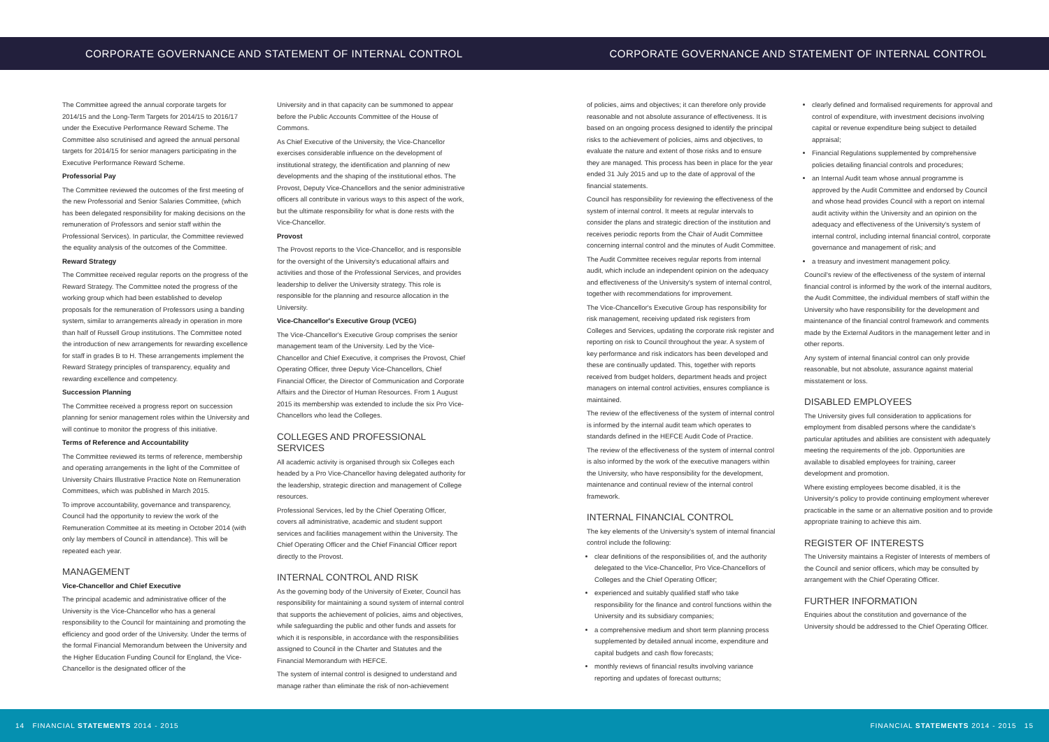CORPORATE GOVERNANCE AND STATEMENT OF INTERNAL CONTROL CORPORATE GOVERNANCE AND STATEMENT OF INTERNAL CONTROL
The Committee agreed the annual corporate targets for 2014/15 and the Long-Term Targets for 2014/15 to 2016/17 under the Executive Performance Reward Scheme. The Committee also scrutinised and agreed the annual personal targets for 2014/15 for senior managers participating in the Executive Performance Reward Scheme.
Professorial Pay
The Committee reviewed the outcomes of the first meeting of the new Professorial and Senior Salaries Committee, (which has been delegated responsibility for making decisions on the remuneration of Professors and senior staff within the Professional Services). In particular, the Committee reviewed the equality analysis of the outcomes of the Committee.
Reward Strategy
The Committee received regular reports on the progress of the Reward Strategy. The Committee noted the progress of the working group which had been established to develop proposals for the remuneration of Professors using a banding system, similar to arrangements already in operation in more than half of Russell Group institutions. The Committee noted the introduction of new arrangements for rewarding excellence for staff in grades B to H. These arrangements implement the Reward Strategy principles of transparency, equality and rewarding excellence and competency.
Succession Planning
The Committee received a progress report on succession planning for senior management roles within the University and will continue to monitor the progress of this initiative.
Terms of Reference and Accountability
The Committee reviewed its terms of reference, membership and operating arrangements in the light of the Committee of University Chairs Illustrative Practice Note on Remuneration Committees, which was published in March 2015.
To improve accountability, governance and transparency, Council had the opportunity to review the work of the Remuneration Committee at its meeting in October 2014 (with only lay members of Council in attendance). This will be repeated each year.
MANAGEMENT
Vice-Chancellor and Chief Executive
The principal academic and administrative officer of the University is the Vice-Chancellor who has a general responsibility to the Council for maintaining and promoting the efficiency and good order of the University. Under the terms of the formal Financial Memorandum between the University and the Higher Education Funding Council for England, the Vice-Chancellor is the designated officer of the
University and in that capacity can be summoned to appear before the Public Accounts Committee of the House of Commons.
As Chief Executive of the University, the Vice-Chancellor exercises considerable influence on the development of institutional strategy, the identification and planning of new developments and the shaping of the institutional ethos. The Provost, Deputy Vice-Chancellors and the senior administrative officers all contribute in various ways to this aspect of the work, but the ultimate responsibility for what is done rests with the Vice-Chancellor.
Provost
The Provost reports to the Vice-Chancellor, and is responsible for the oversight of the University's educational affairs and activities and those of the Professional Services, and provides leadership to deliver the University strategy. This role is responsible for the planning and resource allocation in the University.
Vice-Chancellor's Executive Group (VCEG)
The Vice-Chancellor's Executive Group comprises the senior management team of the University. Led by the Vice-Chancellor and Chief Executive, it comprises the Provost, Chief Operating Officer, three Deputy Vice-Chancellors, Chief Financial Officer, the Director of Communication and Corporate Affairs and the Director of Human Resources. From 1 August 2015 its membership was extended to include the six Pro Vice-Chancellors who lead the Colleges.
COLLEGES AND PROFESSIONAL SERVICES
All academic activity is organised through six Colleges each headed by a Pro Vice-Chancellor having delegated authority for the leadership, strategic direction and management of College resources.
Professional Services, led by the Chief Operating Officer, covers all administrative, academic and student support services and facilities management within the University. The Chief Operating Officer and the Chief Financial Officer report directly to the Provost.
INTERNAL CONTROL AND RISK
As the governing body of the University of Exeter, Council has responsibility for maintaining a sound system of internal control that supports the achievement of policies, aims and objectives, while safeguarding the public and other funds and assets for which it is responsible, in accordance with the responsibilities assigned to Council in the Charter and Statutes and the Financial Memorandum with HEFCE.
The system of internal control is designed to understand and manage rather than eliminate the risk of non-achievement
of policies, aims and objectives; it can therefore only provide reasonable and not absolute assurance of effectiveness. It is based on an ongoing process designed to identify the principal risks to the achievement of policies, aims and objectives, to evaluate the nature and extent of those risks and to ensure they are managed. This process has been in place for the year ended 31 July 2015 and up to the date of approval of the financial statements.
Council has responsibility for reviewing the effectiveness of the system of internal control. It meets at regular intervals to consider the plans and strategic direction of the institution and receives periodic reports from the Chair of Audit Committee concerning internal control and the minutes of Audit Committee.
The Audit Committee receives regular reports from internal audit, which include an independent opinion on the adequacy and effectiveness of the University's system of internal control, together with recommendations for improvement.
The Vice-Chancellor's Executive Group has responsibility for risk management, receiving updated risk registers from Colleges and Services, updating the corporate risk register and reporting on risk to Council throughout the year. A system of key performance and risk indicators has been developed and these are continually updated. This, together with reports received from budget holders, department heads and project managers on internal control activities, ensures compliance is maintained.
The review of the effectiveness of the system of internal control is informed by the internal audit team which operates to standards defined in the HEFCE Audit Code of Practice.
The review of the effectiveness of the system of internal control is also informed by the work of the executive managers within the University, who have responsibility for the development, maintenance and continual review of the internal control framework.
INTERNAL FINANCIAL CONTROL
The key elements of the University's system of internal financial control include the following:
clear definitions of the responsibilities of, and the authority delegated to the Vice-Chancellor, Pro Vice-Chancellors of Colleges and the Chief Operating Officer;
experienced and suitably qualified staff who take responsibility for the finance and control functions within the University and its subsidiary companies;
a comprehensive medium and short term planning process supplemented by detailed annual income, expenditure and capital budgets and cash flow forecasts;
monthly reviews of financial results involving variance reporting and updates of forecast outturns;
clearly defined and formalised requirements for approval and control of expenditure, with investment decisions involving capital or revenue expenditure being subject to detailed appraisal;
Financial Regulations supplemented by comprehensive policies detailing financial controls and procedures;
an Internal Audit team whose annual programme is approved by the Audit Committee and endorsed by Council and whose head provides Council with a report on internal audit activity within the University and an opinion on the adequacy and effectiveness of the University's system of internal control, including internal financial control, corporate governance and management of risk; and
a treasury and investment management policy.
Council's review of the effectiveness of the system of internal financial control is informed by the work of the internal auditors, the Audit Committee, the individual members of staff within the University who have responsibility for the development and maintenance of the financial control framework and comments made by the External Auditors in the management letter and in other reports.
Any system of internal financial control can only provide reasonable, but not absolute, assurance against material misstatement or loss.
DISABLED EMPLOYEES
The University gives full consideration to applications for employment from disabled persons where the candidate's particular aptitudes and abilities are consistent with adequately meeting the requirements of the job. Opportunities are available to disabled employees for training, career development and promotion.
Where existing employees become disabled, it is the University's policy to provide continuing employment wherever practicable in the same or an alternative position and to provide appropriate training to achieve this aim.
REGISTER OF INTERESTS
The University maintains a Register of Interests of members of the Council and senior officers, which may be consulted by arrangement with the Chief Operating Officer.
FURTHER INFORMATION
Enquiries about the constitution and governance of the University should be addressed to the Chief Operating Officer.
14 FINANCIAL STATEMENTS 2014 - 2015 FINANCIAL STATEMENTS 2014 - 2015 15